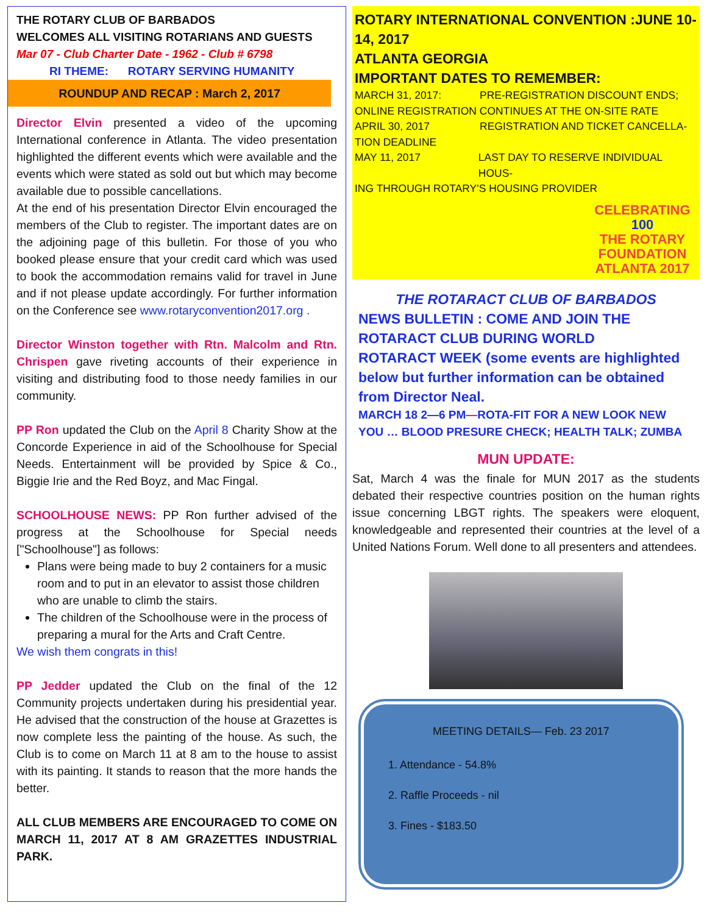THE ROTARY CLUB OF BARBADOS
WELCOMES ALL VISITING ROTARIANS AND GUESTS
Mar 07 - Club Charter Date - 1962 - Club # 6798
RI THEME: ROTARY SERVING HUMANITY
ROUNDUP AND RECAP : March 2, 2017
Director Elvin presented a video of the upcoming International conference in Atlanta. The video presentation highlighted the different events which were available and the events which were stated as sold out but which may become available due to possible cancellations.
At the end of his presentation Director Elvin encouraged the members of the Club to register. The important dates are on the adjoining page of this bulletin. For those of you who booked please ensure that your credit card which was used to book the accommodation remains valid for travel in June and if not please update accordingly. For further information on the Conference see www.rotaryconvention2017.org .
Director Winston together with Rtn. Malcolm and Rtn. Chrispen gave riveting accounts of their experience in visiting and distributing food to those needy families in our community.
PP Ron updated the Club on the April 8 Charity Show at the Concorde Experience in aid of the Schoolhouse for Special Needs. Entertainment will be provided by Spice & Co., Biggie Irie and the Red Boyz, and Mac Fingal.
SCHOOLHOUSE NEWS: PP Ron further advised of the progress at the Schoolhouse for Special needs ["Schoolhouse"] as follows:
Plans were being made to buy 2 containers for a music room and to put in an elevator to assist those children who are unable to climb the stairs.
The children of the Schoolhouse were in the process of preparing a mural for the Arts and Craft Centre.
We wish them congrats in this!
PP Jedder updated the Club on the final of the 12 Community projects undertaken during his presidential year. He advised that the construction of the house at Grazettes is now complete less the painting of the house. As such, the Club is to come on March 11 at 8 am to the house to assist with its painting. It stands to reason that the more hands the better.
ALL CLUB MEMBERS ARE ENCOURAGED TO COME ON MARCH 11, 2017 AT 8 AM GRAZETTES INDUSTRIAL PARK.
ROTARY INTERNATIONAL CONVENTION :JUNE 10-14, 2017
ATLANTA GEORGIA
IMPORTANT DATES TO REMEMBER:
MARCH 31, 2017: PRE-REGISTRATION DISCOUNT ENDS;
ONLINE REGISTRATION CONTINUES AT THE ON-SITE RATE
APRIL 30, 2017 REGISTRATION AND TICKET CANCELLA-
TION DEADLINE
MAY 11, 2017 LAST DAY TO RESERVE INDIVIDUAL HOUS-
ING THROUGH ROTARY'S HOUSING PROVIDER
CELEBRATING
100
THE ROTARY FOUNDATION
ATLANTA 2017
THE ROTARACT CLUB OF BARBADOS
NEWS BULLETIN : COME AND JOIN THE ROTARACT CLUB DURING WORLD
ROTARACT WEEK (some events are highlighted below but further information can be obtained from Director Neal.
MARCH 18 2—6 PM—ROTA-FIT FOR A NEW LOOK NEW YOU … BLOOD PRESURE CHECK; HEALTH TALK; ZUMBA
MUN UPDATE:
Sat, March 4 was the finale for MUN 2017 as the students debated their respective countries position on the human rights issue concerning LBGT rights. The speakers were eloquent, knowledgeable and represented their countries at the level of a United Nations Forum. Well done to all presenters and attendees.
MEETING DETAILS— Feb. 23 2017
1. Attendance - 54.8%
2. Raffle Proceeds - nil
3. Fines - $183.50